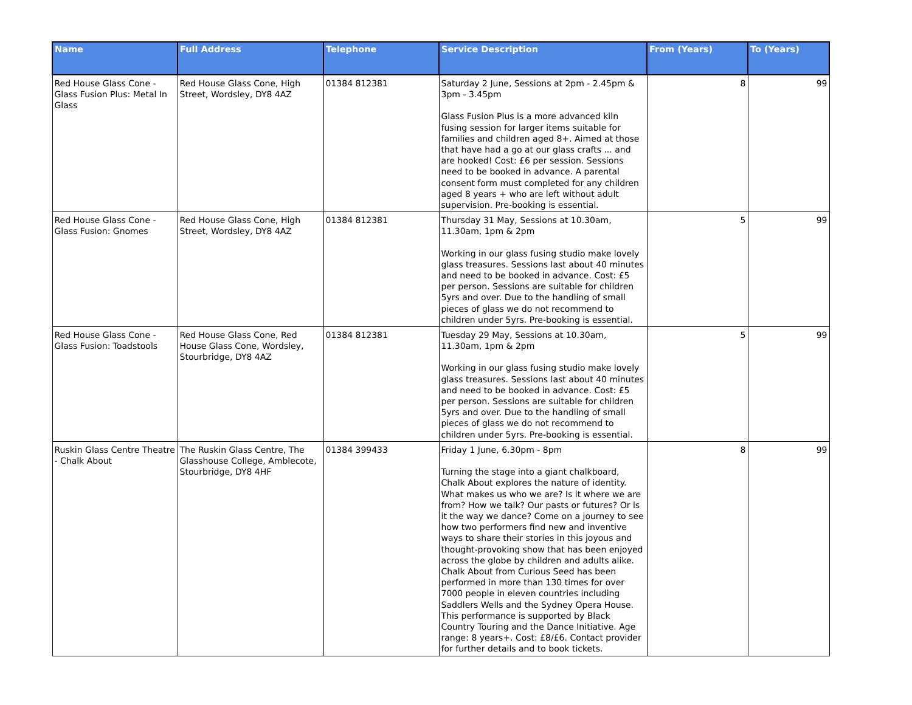| Name | Full Address | Telephone | Service Description | From (Years) | To (Years) |
| --- | --- | --- | --- | --- | --- |
| Red House Glass Cone - Glass Fusion Plus: Metal In Glass | Red House Glass Cone, High Street, Wordsley, DY8 4AZ | 01384 812381 | Saturday 2 June, Sessions at 2pm - 2.45pm & 3pm - 3.45pm Glass Fusion Plus is a more advanced kiln fusing session for larger items suitable for families and children aged 8+. Aimed at those that have had a go at our glass crafts ... and are hooked! Cost: £6 per session. Sessions need to be booked in advance. A parental consent form must completed for any children aged 8 years + who are left without adult supervision. Pre-booking is essential. | 8 | 99 |
| Red House Glass Cone - Glass Fusion: Gnomes | Red House Glass Cone, High Street, Wordsley, DY8 4AZ | 01384 812381 | Thursday 31 May, Sessions at 10.30am, 11.30am, 1pm & 2pm Working in our glass fusing studio make lovely glass treasures. Sessions last about 40 minutes and need to be booked in advance. Cost: £5 per person. Sessions are suitable for children 5yrs and over. Due to the handling of small pieces of glass we do not recommend to children under 5yrs. Pre-booking is essential. | 5 | 99 |
| Red House Glass Cone - Glass Fusion: Toadstools | Red House Glass Cone, Red House Glass Cone, Wordsley, Stourbridge, DY8 4AZ | 01384 812381 | Tuesday 29 May, Sessions at 10.30am, 11.30am, 1pm & 2pm Working in our glass fusing studio make lovely glass treasures. Sessions last about 40 minutes and need to be booked in advance. Cost: £5 per person. Sessions are suitable for children 5yrs and over. Due to the handling of small pieces of glass we do not recommend to children under 5yrs. Pre-booking is essential. | 5 | 99 |
| Ruskin Glass Centre Theatre - Chalk About | The Ruskin Glass Centre, The Glasshouse College, Amblecote, Stourbridge, DY8 4HF | 01384 399433 | Friday 1 June, 6.30pm - 8pm Turning the stage into a giant chalkboard, Chalk About explores the nature of identity. What makes us who we are? Is it where we are from? How we talk? Our pasts or futures? Or is it the way we dance? Come on a journey to see how two performers find new and inventive ways to share their stories in this joyous and thought-provoking show that has been enjoyed across the globe by children and adults alike. Chalk About from Curious Seed has been performed in more than 130 times for over 7000 people in eleven countries including Saddlers Wells and the Sydney Opera House. This performance is supported by Black Country Touring and the Dance Initiative. Age range: 8 years+. Cost: £8/£6. Contact provider for further details and to book tickets. | 8 | 99 |